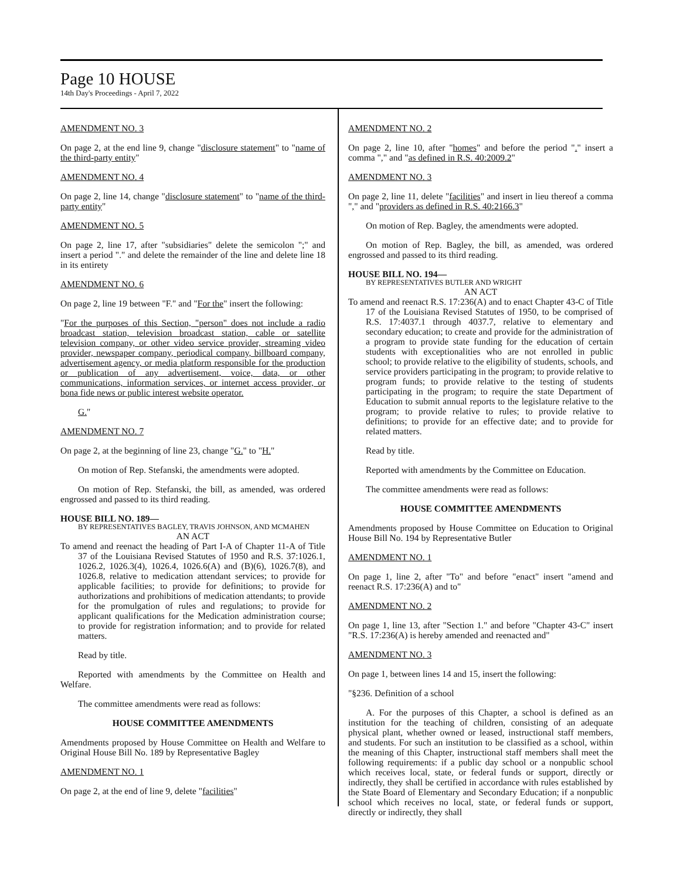Page 10 HOUSE
14th Day's Proceedings - April 7, 2022
AMENDMENT NO. 3
On page 2, at the end line 9, change "disclosure statement" to "name of the third-party entity"
AMENDMENT NO. 4
On page 2, line 14, change "disclosure statement" to "name of the third-party entity"
AMENDMENT NO. 5
On page 2, line 17, after "subsidiaries" delete the semicolon ";" and insert a period "." and delete the remainder of the line and delete line 18 in its entirety
AMENDMENT NO. 6
On page 2, line 19 between "F." and "For the" insert the following:
"For the purposes of this Section, "person" does not include a radio broadcast station, television broadcast station, cable or satellite television company, or other video service provider, streaming video provider, newspaper company, periodical company, billboard company, advertisement agency, or media platform responsible for the production or publication of any advertisement, voice, data, or other communications, information services, or internet access provider, or bona fide news or public interest website operator.
G."
AMENDMENT NO. 7
On page 2, at the beginning of line 23, change "G." to "H."
On motion of Rep. Stefanski, the amendments were adopted.
On motion of Rep. Stefanski, the bill, as amended, was ordered engrossed and passed to its third reading.
HOUSE BILL NO. 189—
BY REPRESENTATIVES BAGLEY, TRAVIS JOHNSON, AND MCMAHEN
AN ACT
To amend and reenact the heading of Part I-A of Chapter 11-A of Title 37 of the Louisiana Revised Statutes of 1950 and R.S. 37:1026.1, 1026.2, 1026.3(4), 1026.4, 1026.6(A) and (B)(6), 1026.7(8), and 1026.8, relative to medication attendant services; to provide for applicable facilities; to provide for definitions; to provide for authorizations and prohibitions of medication attendants; to provide for the promulgation of rules and regulations; to provide for applicant qualifications for the Medication administration course; to provide for registration information; and to provide for related matters.
Read by title.
Reported with amendments by the Committee on Health and Welfare.
The committee amendments were read as follows:
HOUSE COMMITTEE AMENDMENTS
Amendments proposed by House Committee on Health and Welfare to Original House Bill No. 189 by Representative Bagley
AMENDMENT NO. 1
On page 2, at the end of line 9, delete "facilities"
AMENDMENT NO. 2
On page 2, line 10, after "homes" and before the period "." insert a comma "," and "as defined in R.S. 40:2009.2"
AMENDMENT NO. 3
On page 2, line 11, delete "facilities" and insert in lieu thereof a comma "," and "providers as defined in R.S. 40:2166.3"
On motion of Rep. Bagley, the amendments were adopted.
On motion of Rep. Bagley, the bill, as amended, was ordered engrossed and passed to its third reading.
HOUSE BILL NO. 194—
BY REPRESENTATIVES BUTLER AND WRIGHT
AN ACT
To amend and reenact R.S. 17:236(A) and to enact Chapter 43-C of Title 17 of the Louisiana Revised Statutes of 1950, to be comprised of R.S. 17:4037.1 through 4037.7, relative to elementary and secondary education; to create and provide for the administration of a program to provide state funding for the education of certain students with exceptionalities who are not enrolled in public school; to provide relative to the eligibility of students, schools, and service providers participating in the program; to provide relative to program funds; to provide relative to the testing of students participating in the program; to require the state Department of Education to submit annual reports to the legislature relative to the program; to provide relative to rules; to provide relative to definitions; to provide for an effective date; and to provide for related matters.
Read by title.
Reported with amendments by the Committee on Education.
The committee amendments were read as follows:
HOUSE COMMITTEE AMENDMENTS
Amendments proposed by House Committee on Education to Original House Bill No. 194 by Representative Butler
AMENDMENT NO. 1
On page 1, line 2, after "To" and before "enact" insert "amend and reenact R.S. 17:236(A) and to"
AMENDMENT NO. 2
On page 1, line 13, after "Section 1." and before "Chapter 43-C" insert "R.S. 17:236(A) is hereby amended and reenacted and"
AMENDMENT NO. 3
On page 1, between lines 14 and 15, insert the following:
"§236. Definition of a school
A. For the purposes of this Chapter, a school is defined as an institution for the teaching of children, consisting of an adequate physical plant, whether owned or leased, instructional staff members, and students. For such an institution to be classified as a school, within the meaning of this Chapter, instructional staff members shall meet the following requirements: if a public day school or a nonpublic school which receives local, state, or federal funds or support, directly or indirectly, they shall be certified in accordance with rules established by the State Board of Elementary and Secondary Education; if a nonpublic school which receives no local, state, or federal funds or support, directly or indirectly, they shall